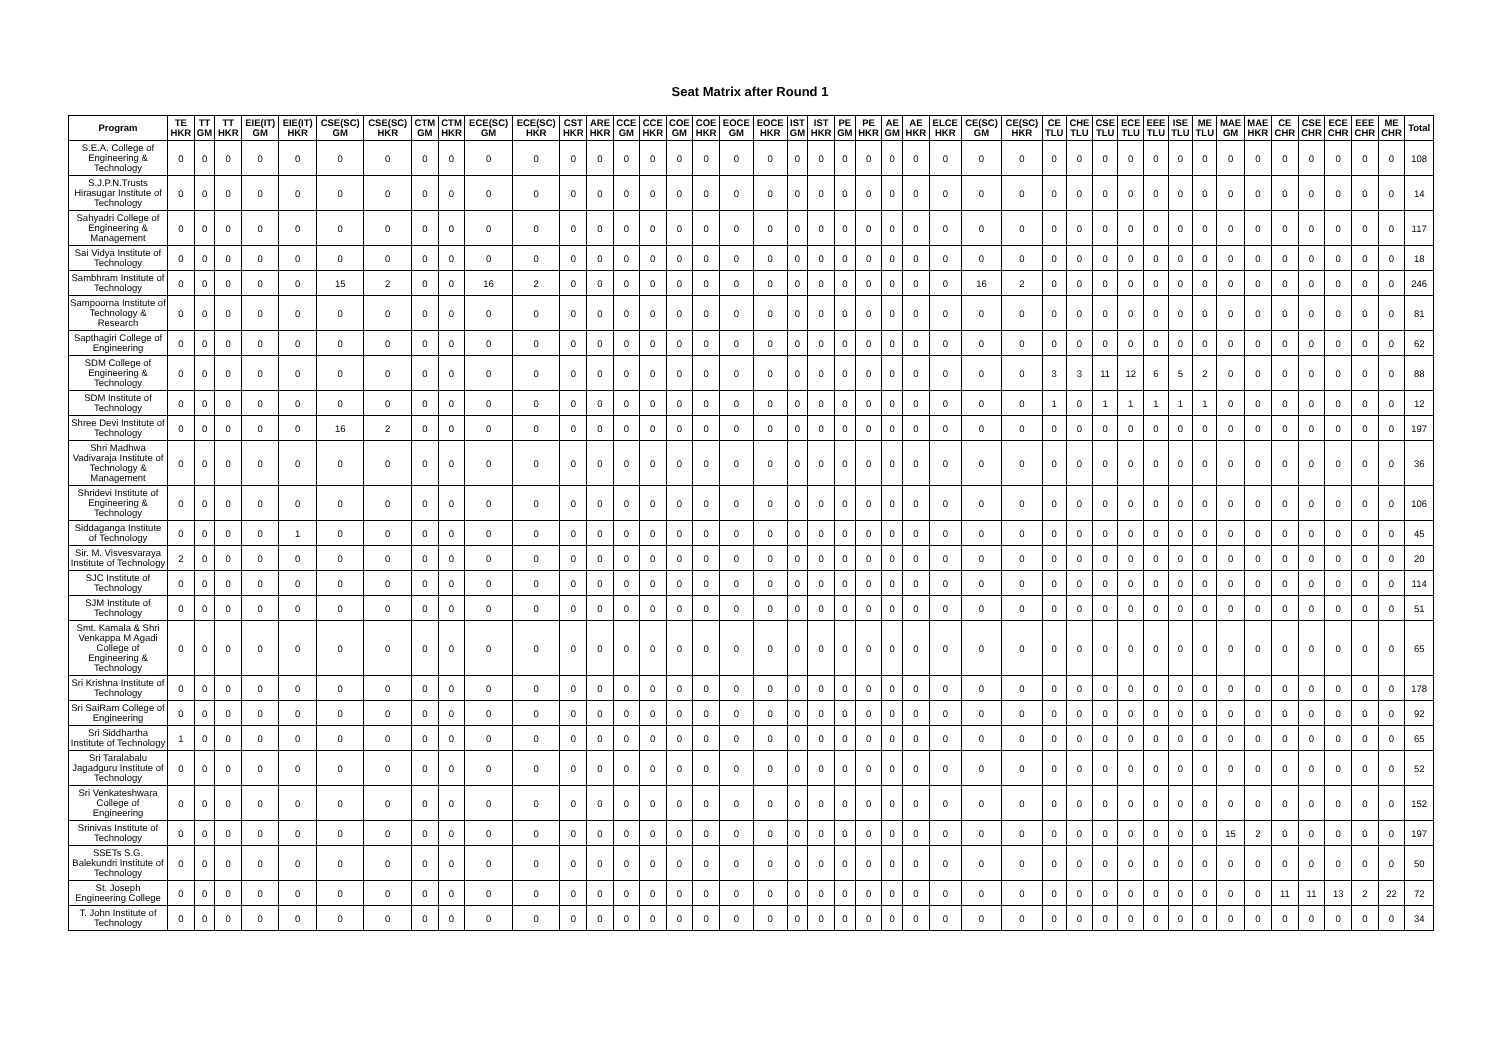Seat Matrix after Round 1
| Program | TE HKR | TT GM | TT HKR | EIE(IT) GM | EIE(IT) HKR | CSE(SC) GM | CSE(SC) HKR | CTM GM | CTM HKR | ECE(SC) GM | ECE(SC) HKR | CST HKR | ARE HKR | CCE GM | CCE HKR | COE GM | COE HKR | EOCE GM | EOCE HKR | IST GM | IST HKR | PE GM | PE HKR | AE GM | AE HKR | ELCE HKR | CE(SC) GM | CE(SC) HKR | CE TLU | CHE TLU | CSE TLU | ECE TLU | EEE TLU | ISE TLU | ME TLU | MAE GM | MAE HKR | CE CHR | CSE CHR | ECE CHR | EEE CHR | ME CHR | Total |
| --- | --- | --- | --- | --- | --- | --- | --- | --- | --- | --- | --- | --- | --- | --- | --- | --- | --- | --- | --- | --- | --- | --- | --- | --- | --- | --- | --- | --- | --- | --- | --- | --- | --- | --- | --- | --- | --- | --- | --- | --- | --- | --- | --- |
| S.E.A. College of Engineering & Technology | 0 | 0 | 0 | 0 | 0 | 0 | 0 | 0 | 0 | 0 | 0 | 0 | 0 | 0 | 0 | 0 | 0 | 0 | 0 | 0 | 0 | 0 | 0 | 0 | 0 | 0 | 0 | 0 | 0 | 0 | 0 | 0 | 0 | 0 | 0 | 0 | 0 | 0 | 0 | 0 | 0 | 0 | 108 |
| S.J.P.N.Trusts Hirasugar Institute of Technology | 0 | 0 | 0 | 0 | 0 | 0 | 0 | 0 | 0 | 0 | 0 | 0 | 0 | 0 | 0 | 0 | 0 | 0 | 0 | 0 | 0 | 0 | 0 | 0 | 0 | 0 | 0 | 0 | 0 | 0 | 0 | 0 | 0 | 0 | 0 | 0 | 0 | 0 | 0 | 0 | 0 | 0 | 14 |
| Sahyadri College of Engineering & Management | 0 | 0 | 0 | 0 | 0 | 0 | 0 | 0 | 0 | 0 | 0 | 0 | 0 | 0 | 0 | 0 | 0 | 0 | 0 | 0 | 0 | 0 | 0 | 0 | 0 | 0 | 0 | 0 | 0 | 0 | 0 | 0 | 0 | 0 | 0 | 0 | 0 | 0 | 0 | 0 | 0 | 0 | 117 |
| Sai Vidya Institute of Technology | 0 | 0 | 0 | 0 | 0 | 0 | 0 | 0 | 0 | 0 | 0 | 0 | 0 | 0 | 0 | 0 | 0 | 0 | 0 | 0 | 0 | 0 | 0 | 0 | 0 | 0 | 0 | 0 | 0 | 0 | 0 | 0 | 0 | 0 | 0 | 0 | 0 | 0 | 0 | 0 | 0 | 0 | 18 |
| Sambhram Institute of Technology | 0 | 0 | 0 | 0 | 0 | 15 | 2 | 0 | 0 | 16 | 2 | 0 | 0 | 0 | 0 | 0 | 0 | 0 | 0 | 0 | 0 | 0 | 0 | 0 | 0 | 0 | 16 | 2 | 0 | 0 | 0 | 0 | 0 | 0 | 0 | 0 | 0 | 0 | 0 | 0 | 0 | 0 | 246 |
| Sampoorna Institute of Technology & Research | 0 | 0 | 0 | 0 | 0 | 0 | 0 | 0 | 0 | 0 | 0 | 0 | 0 | 0 | 0 | 0 | 0 | 0 | 0 | 0 | 0 | 0 | 0 | 0 | 0 | 0 | 0 | 0 | 0 | 0 | 0 | 0 | 0 | 0 | 0 | 0 | 0 | 0 | 0 | 0 | 0 | 0 | 81 |
| Sapthagiri College of Engineering | 0 | 0 | 0 | 0 | 0 | 0 | 0 | 0 | 0 | 0 | 0 | 0 | 0 | 0 | 0 | 0 | 0 | 0 | 0 | 0 | 0 | 0 | 0 | 0 | 0 | 0 | 0 | 0 | 0 | 0 | 0 | 0 | 0 | 0 | 0 | 0 | 0 | 0 | 0 | 0 | 0 | 0 | 62 |
| SDM College of Engineering & Technology | 0 | 0 | 0 | 0 | 0 | 0 | 0 | 0 | 0 | 0 | 0 | 0 | 0 | 0 | 0 | 0 | 0 | 0 | 0 | 0 | 0 | 0 | 0 | 0 | 0 | 0 | 0 | 0 | 3 | 3 | 11 | 12 | 6 | 5 | 2 | 0 | 0 | 0 | 0 | 0 | 0 | 0 | 88 |
| SDM Institute of Technology | 0 | 0 | 0 | 0 | 0 | 0 | 0 | 0 | 0 | 0 | 0 | 0 | 0 | 0 | 0 | 0 | 0 | 0 | 0 | 0 | 0 | 0 | 0 | 0 | 0 | 0 | 0 | 0 | 1 | 0 | 1 | 1 | 1 | 1 | 1 | 0 | 0 | 0 | 0 | 0 | 0 | 0 | 12 |
| Shree Devi Institute of Technology | 0 | 0 | 0 | 0 | 0 | 16 | 2 | 0 | 0 | 0 | 0 | 0 | 0 | 0 | 0 | 0 | 0 | 0 | 0 | 0 | 0 | 0 | 0 | 0 | 0 | 0 | 0 | 0 | 0 | 0 | 0 | 0 | 0 | 0 | 0 | 0 | 0 | 0 | 0 | 0 | 0 | 0 | 197 |
| Shri Madhwa Vadivaraja Institute of Technology & Management | 0 | 0 | 0 | 0 | 0 | 0 | 0 | 0 | 0 | 0 | 0 | 0 | 0 | 0 | 0 | 0 | 0 | 0 | 0 | 0 | 0 | 0 | 0 | 0 | 0 | 0 | 0 | 0 | 0 | 0 | 0 | 0 | 0 | 0 | 0 | 0 | 0 | 0 | 0 | 0 | 0 | 0 | 36 |
| Shridevi Institute of Engineering & Technology | 0 | 0 | 0 | 0 | 0 | 0 | 0 | 0 | 0 | 0 | 0 | 0 | 0 | 0 | 0 | 0 | 0 | 0 | 0 | 0 | 0 | 0 | 0 | 0 | 0 | 0 | 0 | 0 | 0 | 0 | 0 | 0 | 0 | 0 | 0 | 0 | 0 | 0 | 0 | 0 | 0 | 0 | 106 |
| Siddaganga Institute of Technology | 0 | 0 | 0 | 0 | 1 | 0 | 0 | 0 | 0 | 0 | 0 | 0 | 0 | 0 | 0 | 0 | 0 | 0 | 0 | 0 | 0 | 0 | 0 | 0 | 0 | 0 | 0 | 0 | 0 | 0 | 0 | 0 | 0 | 0 | 0 | 0 | 0 | 0 | 0 | 0 | 0 | 0 | 45 |
| Sir. M. Visvesvaraya Institute of Technology | 2 | 0 | 0 | 0 | 0 | 0 | 0 | 0 | 0 | 0 | 0 | 0 | 0 | 0 | 0 | 0 | 0 | 0 | 0 | 0 | 0 | 0 | 0 | 0 | 0 | 0 | 0 | 0 | 0 | 0 | 0 | 0 | 0 | 0 | 0 | 0 | 0 | 0 | 0 | 0 | 0 | 0 | 20 |
| SJC Institute of Technology | 0 | 0 | 0 | 0 | 0 | 0 | 0 | 0 | 0 | 0 | 0 | 0 | 0 | 0 | 0 | 0 | 0 | 0 | 0 | 0 | 0 | 0 | 0 | 0 | 0 | 0 | 0 | 0 | 0 | 0 | 0 | 0 | 0 | 0 | 0 | 0 | 0 | 0 | 0 | 0 | 0 | 0 | 114 |
| SJM Institute of Technology | 0 | 0 | 0 | 0 | 0 | 0 | 0 | 0 | 0 | 0 | 0 | 0 | 0 | 0 | 0 | 0 | 0 | 0 | 0 | 0 | 0 | 0 | 0 | 0 | 0 | 0 | 0 | 0 | 0 | 0 | 0 | 0 | 0 | 0 | 0 | 0 | 0 | 0 | 0 | 0 | 0 | 0 | 51 |
| Smt. Kamala & Shri Venkappa M Agadi College of Engineering & Technology | 0 | 0 | 0 | 0 | 0 | 0 | 0 | 0 | 0 | 0 | 0 | 0 | 0 | 0 | 0 | 0 | 0 | 0 | 0 | 0 | 0 | 0 | 0 | 0 | 0 | 0 | 0 | 0 | 0 | 0 | 0 | 0 | 0 | 0 | 0 | 0 | 0 | 0 | 0 | 0 | 0 | 0 | 65 |
| Sri Krishna Institute of Technology | 0 | 0 | 0 | 0 | 0 | 0 | 0 | 0 | 0 | 0 | 0 | 0 | 0 | 0 | 0 | 0 | 0 | 0 | 0 | 0 | 0 | 0 | 0 | 0 | 0 | 0 | 0 | 0 | 0 | 0 | 0 | 0 | 0 | 0 | 0 | 0 | 0 | 0 | 0 | 0 | 0 | 0 | 178 |
| Sri SaiRam College of Engineering | 0 | 0 | 0 | 0 | 0 | 0 | 0 | 0 | 0 | 0 | 0 | 0 | 0 | 0 | 0 | 0 | 0 | 0 | 0 | 0 | 0 | 0 | 0 | 0 | 0 | 0 | 0 | 0 | 0 | 0 | 0 | 0 | 0 | 0 | 0 | 0 | 0 | 0 | 0 | 0 | 0 | 0 | 92 |
| Sri Siddhartha Institute of Technology | 1 | 0 | 0 | 0 | 0 | 0 | 0 | 0 | 0 | 0 | 0 | 0 | 0 | 0 | 0 | 0 | 0 | 0 | 0 | 0 | 0 | 0 | 0 | 0 | 0 | 0 | 0 | 0 | 0 | 0 | 0 | 0 | 0 | 0 | 0 | 0 | 0 | 0 | 0 | 0 | 0 | 0 | 65 |
| Sri Taralabalu Jagadguru Institute of Technology | 0 | 0 | 0 | 0 | 0 | 0 | 0 | 0 | 0 | 0 | 0 | 0 | 0 | 0 | 0 | 0 | 0 | 0 | 0 | 0 | 0 | 0 | 0 | 0 | 0 | 0 | 0 | 0 | 0 | 0 | 0 | 0 | 0 | 0 | 0 | 0 | 0 | 0 | 0 | 0 | 0 | 0 | 52 |
| Sri Venkateshwara College of Engineering | 0 | 0 | 0 | 0 | 0 | 0 | 0 | 0 | 0 | 0 | 0 | 0 | 0 | 0 | 0 | 0 | 0 | 0 | 0 | 0 | 0 | 0 | 0 | 0 | 0 | 0 | 0 | 0 | 0 | 0 | 0 | 0 | 0 | 0 | 0 | 0 | 0 | 0 | 0 | 0 | 0 | 0 | 152 |
| Srinivas Institute of Technology | 0 | 0 | 0 | 0 | 0 | 0 | 0 | 0 | 0 | 0 | 0 | 0 | 0 | 0 | 0 | 0 | 0 | 0 | 0 | 0 | 0 | 0 | 0 | 0 | 0 | 0 | 0 | 0 | 0 | 0 | 0 | 0 | 0 | 0 | 0 | 15 | 2 | 0 | 0 | 0 | 0 | 0 | 197 |
| SSETs S.G. Balekundri Institute of Technology | 0 | 0 | 0 | 0 | 0 | 0 | 0 | 0 | 0 | 0 | 0 | 0 | 0 | 0 | 0 | 0 | 0 | 0 | 0 | 0 | 0 | 0 | 0 | 0 | 0 | 0 | 0 | 0 | 0 | 0 | 0 | 0 | 0 | 0 | 0 | 0 | 0 | 0 | 0 | 0 | 0 | 0 | 50 |
| St. Joseph Engineering College | 0 | 0 | 0 | 0 | 0 | 0 | 0 | 0 | 0 | 0 | 0 | 0 | 0 | 0 | 0 | 0 | 0 | 0 | 0 | 0 | 0 | 0 | 0 | 0 | 0 | 0 | 0 | 0 | 0 | 0 | 0 | 0 | 0 | 0 | 0 | 0 | 0 | 11 | 11 | 13 | 2 | 22 | 72 |
| T. John Institute of Technology | 0 | 0 | 0 | 0 | 0 | 0 | 0 | 0 | 0 | 0 | 0 | 0 | 0 | 0 | 0 | 0 | 0 | 0 | 0 | 0 | 0 | 0 | 0 | 0 | 0 | 0 | 0 | 0 | 0 | 0 | 0 | 0 | 0 | 0 | 0 | 0 | 0 | 0 | 0 | 0 | 0 | 0 | 34 |